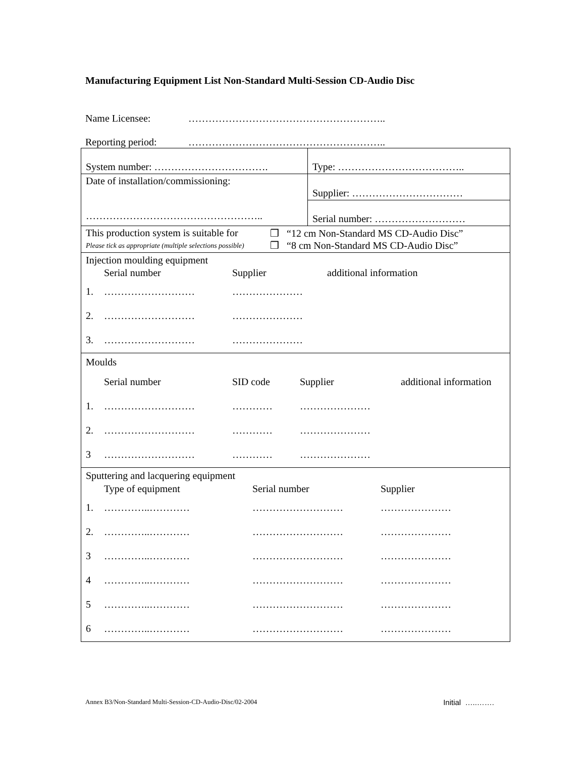Manufacturing Equipment List Non-Standard Multi-Session CD-Audio Disc
Name Licensee: …………………………………………………..
Reporting period: …………………………………………………..
| System number: ……………………………. | Type: ……………………………….. |
| Date of installation/commissioning: …………………………………………….. | Supplier: …………………………… |
| | Serial number: ……………………… |
| This production system is suitable for Please tick as appropriate (multiple selections possible) ❒ “12 cm Non-Standard MS CD-Audio Disc” ❒ “8 cm Non-Standard MS CD-Audio Disc” | |
| Injection moulding equipment Serial number Supplier additional information 1. ……………………… ………………… 2. ……………………… ………………… 3. ……………………… ………………… | |
| Moulds Serial number SID code Supplier additional information 1. ……………………… ………… ………………… 2. ……………………… ………… ………………… 3 ……………………… ………… ………………… | |
| Sputtering and lacquering equipment Type of equipment Serial number Supplier 1. …………..………… ……………………… ………………… 2. …………..………… ……………………… ………………… 3 …………..………… ……………………… ………………… 4 …………..………… ……………………… ………………… 5 …………..………… ……………………… ………………… 6 …………..………… ……………………… ………………… | |
Annex B3/Non-Standard Multi-Session-CD-Audio-Disc/02-2004 Initial …..…….